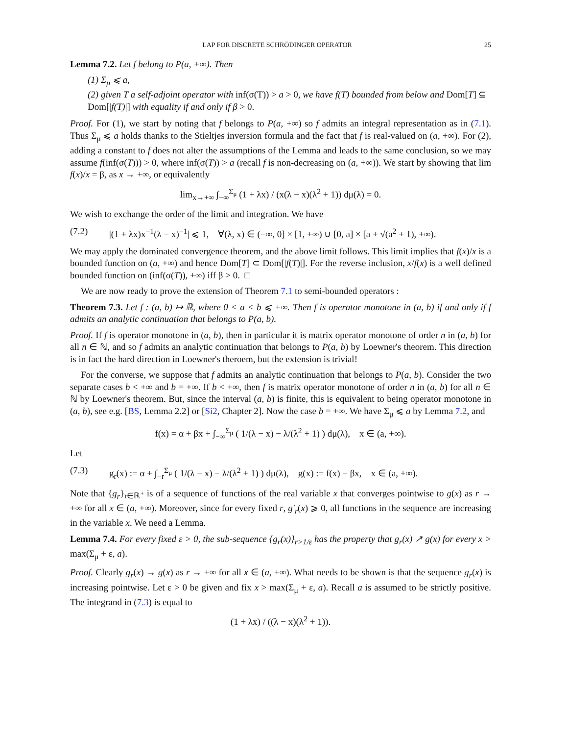LAP FOR DISCRETE SCHRÖDINGER OPERATOR 25
Lemma 7.2. Let f belong to P(a, +∞). Then
(1) Σ<sub>μ</sub> ⩽ a,
(2) given T a self-adjoint operator with inf(σ(T)) > a > 0, we have f(T) bounded from below and Dom[T] ⊆ Dom[|f(T)|] with equality if and only if β > 0.
Proof. For (1), we start by noting that f belongs to P(a, +∞) so f admits an integral representation as in (7.1). Thus Σ<sub>μ</sub> ⩽ a holds thanks to the Stieltjes inversion formula and the fact that f is real-valued on (a, +∞). For (2), adding a constant to f does not alter the assumptions of the Lemma and leads to the same conclusion, so we may assume f(inf(σ(T))) > 0, where inf(σ(T)) > a (recall f is non-decreasing on (a, +∞)). We start by showing that lim f(x)/x = β, as x → +∞, or equivalently
lim<sub>x→+∞</sub> ∫<sub>−∞</sub><sup>Σ<sub>μ</sub></sup> (1 + λx) / (x(λ − x)(λ<sup>2</sup> + 1)) dμ(λ) = 0.
We wish to exchange the order of the limit and integration. We have
(7.2) |(1 + λx)x<sup>−1</sup>(λ − x)<sup>−1</sup>| ⩽ 1, ∀(λ, x) ∈ (−∞, 0] × [1, +∞) ∪ [0, a] × [a + √(a<sup>2</sup> + 1), +∞).
We may apply the dominated convergence theorem, and the above limit follows. This limit implies that f(x)/x is a bounded function on (a, +∞) and hence Dom[T] ⊂ Dom[|f(T)|]. For the reverse inclusion, x/f(x) is a well defined bounded function on (inf(σ(T)), +∞) iff β > 0. □
We are now ready to prove the extension of Theorem 7.1 to semi-bounded operators :
Theorem 7.3. Let f : (a, b) ↦ ℝ, where 0 < a < b ⩽ +∞. Then f is operator monotone in (a, b) if and only if f admits an analytic continuation that belongs to P(a, b).
Proof. If f is operator monotone in (a, b), then in particular it is matrix operator monotone of order n in (a, b) for all n ∈ ℕ, and so f admits an analytic continuation that belongs to P(a, b) by Loewner's theorem. This direction is in fact the hard direction in Loewner's theroem, but the extension is trivial!
For the converse, we suppose that f admits an analytic continuation that belongs to P(a, b). Consider the two separate cases b < +∞ and b = +∞. If b < +∞, then f is matrix operator monotone of order n in (a, b) for all n ∈ ℕ by Loewner's theorem. But, since the interval (a, b) is finite, this is equivalent to being operator monotone in (a, b), see e.g. [BS, Lemma 2.2] or [Si2, Chapter 2]. Now the case b = +∞. We have Σ<sub>μ</sub> ⩽ a by Lemma 7.2, and
f(x) = α + βx + ∫<sub>−∞</sub><sup>Σ<sub>μ</sub></sup> ( 1/(λ − x) − λ/(λ<sup>2</sup> + 1) ) dμ(λ), x ∈ (a, +∞).
Let
(7.3) g<sub>r</sub>(x) := α + ∫<sub>−r</sub><sup>Σ<sub>μ</sub></sup> ( 1/(λ − x) − λ/(λ<sup>2</sup> + 1) ) dμ(λ), g(x) := f(x) − βx, x ∈ (a, +∞).
Note that {g<sub>r</sub>}<sub>r∈ℝ<sup>+</sup></sub> is of a sequence of functions of the real variable x that converges pointwise to g(x) as r → +∞ for all x ∈ (a, +∞). Moreover, since for every fixed r, g′<sub>r</sub>(x) ⩾ 0, all functions in the sequence are increasing in the variable x. We need a Lemma.
Lemma 7.4. For every fixed ε > 0, the sub-sequence {g<sub>r</sub>(x)}<sub>r>1/ε</sub> has the property that g<sub>r</sub>(x) ↗ g(x) for every x > max(Σ<sub>μ</sub> + ε, a).
Proof. Clearly g<sub>r</sub>(x) → g(x) as r → +∞ for all x ∈ (a, +∞). What needs to be shown is that the sequence g<sub>r</sub>(x) is increasing pointwise. Let ε > 0 be given and fix x > max(Σ<sub>μ</sub> + ε, a). Recall a is assumed to be strictly positive. The integrand in (7.3) is equal to
(1 + λx) / ((λ − x)(λ<sup>2</sup> + 1)).